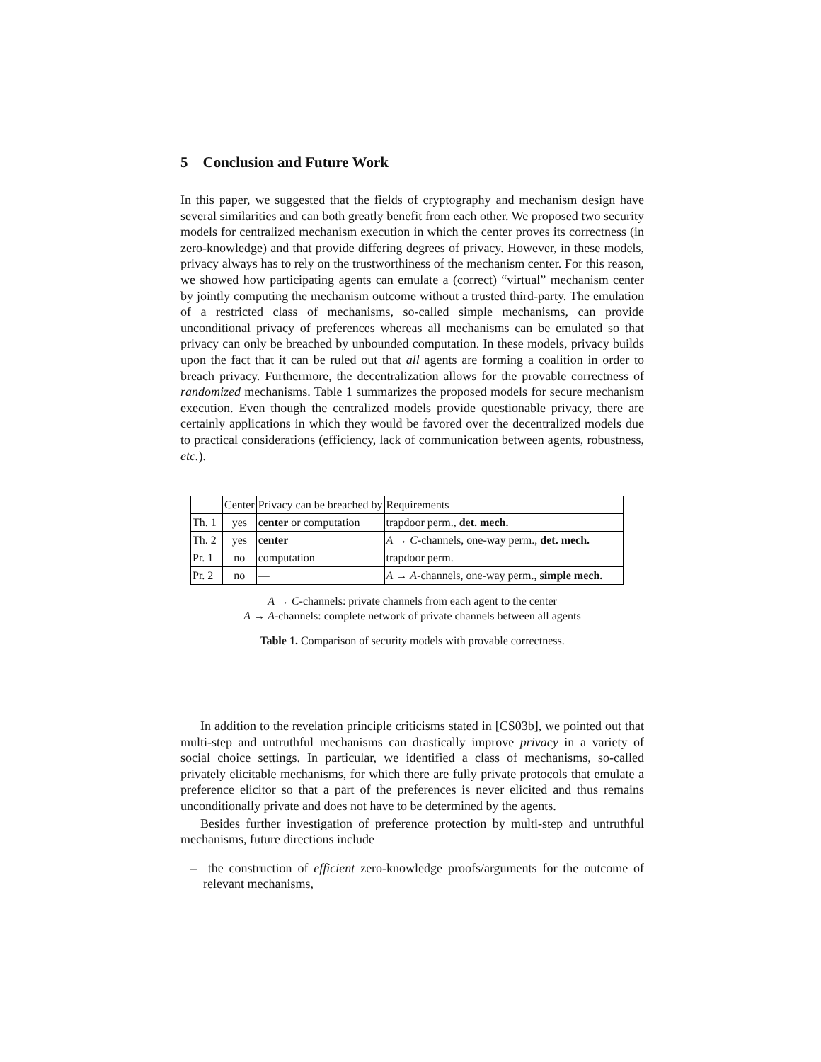5 Conclusion and Future Work
In this paper, we suggested that the fields of cryptography and mechanism design have several similarities and can both greatly benefit from each other. We proposed two security models for centralized mechanism execution in which the center proves its correctness (in zero-knowledge) and that provide differing degrees of privacy. However, in these models, privacy always has to rely on the trustworthiness of the mechanism center. For this reason, we showed how participating agents can emulate a (correct) “virtual” mechanism center by jointly computing the mechanism outcome without a trusted third-party. The emulation of a restricted class of mechanisms, so-called simple mechanisms, can provide unconditional privacy of preferences whereas all mechanisms can be emulated so that privacy can only be breached by unbounded computation. In these models, privacy builds upon the fact that it can be ruled out that all agents are forming a coalition in order to breach privacy. Furthermore, the decentralization allows for the provable correctness of randomized mechanisms. Table 1 summarizes the proposed models for secure mechanism execution. Even though the centralized models provide questionable privacy, there are certainly applications in which they would be favored over the decentralized models due to practical considerations (efficiency, lack of communication between agents, robustness, etc.).
| | Center | Privacy can be breached by | Requirements |
| Th. 1 | yes | center or computation | trapdoor perm., det. mech. |
| Th. 2 | yes | center | A → C -channels, one-way perm., det. mech. |
| Pr. 1 | no | computation | trapdoor perm. |
| Pr. 2 | no | — | A → A -channels, one-way perm., simple mech. |
A → C-channels: private channels from each agent to the center
A → A-channels: complete network of private channels between all agents
Table 1. Comparison of security models with provable correctness.
In addition to the revelation principle criticisms stated in [CS03b], we pointed out that multi-step and untruthful mechanisms can drastically improve privacy in a variety of social choice settings. In particular, we identified a class of mechanisms, so-called privately elicitable mechanisms, for which there are fully private protocols that emulate a preference elicitor so that a part of the preferences is never elicited and thus remains unconditionally private and does not have to be determined by the agents.
Besides further investigation of preference protection by multi-step and untruthful mechanisms, future directions include
– the construction of efficient zero-knowledge proofs/arguments for the outcome of relevant mechanisms,